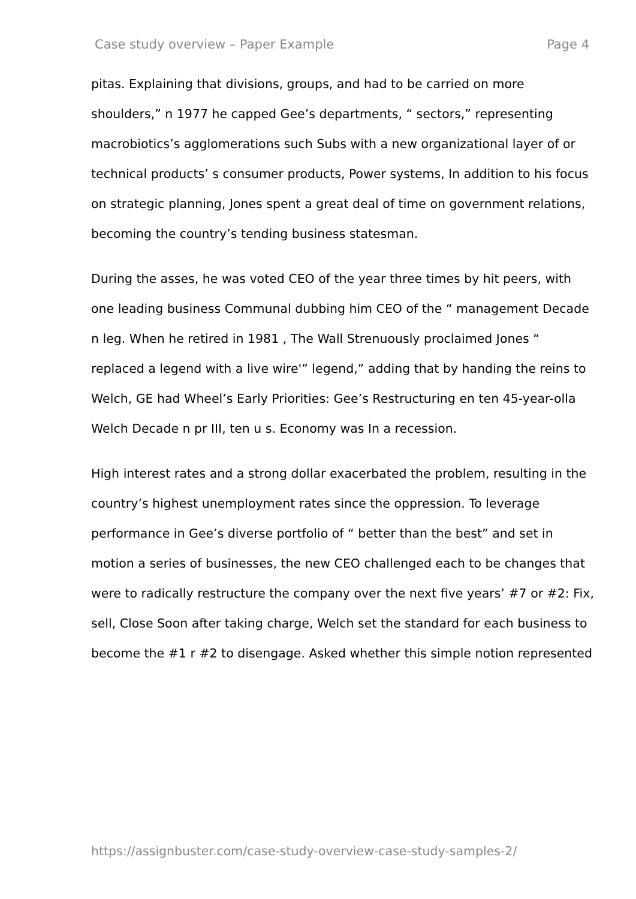Case study overview – Paper Example Page 4
pitas. Explaining that divisions, groups, and had to be carried on more shoulders,” n 1977 he capped Gee’s departments, “ sectors,” representing macrobiotics’s agglomerations such Subs with a new organizational layer of or technical products’ s consumer products, Power systems, In addition to his focus on strategic planning, Jones spent a great deal of time on government relations, becoming the country’s tending business statesman.
During the asses, he was voted CEO of the year three times by hit peers, with one leading business Communal dubbing him CEO of the “ management Decade n leg. When he retired in 1981 , The Wall Strenuously proclaimed Jones “ replaced a legend with a live wire'” legend,” adding that by handing the reins to Welch, GE had Wheel’s Early Priorities: Gee’s Restructuring en ten 45-year-olla Welch Decade n pr III, ten u s. Economy was In a recession.
High interest rates and a strong dollar exacerbated the problem, resulting in the country’s highest unemployment rates since the oppression. To leverage performance in Gee’s diverse portfolio of “ better than the best” and set in motion a series of businesses, the new CEO challenged each to be changes that were to radically restructure the company over the next five years’ #7 or #2: Fix, sell, Close Soon after taking charge, Welch set the standard for each business to become the #1 r #2 to disengage. Asked whether this simple notion represented
https://assignbuster.com/case-study-overview-case-study-samples-2/